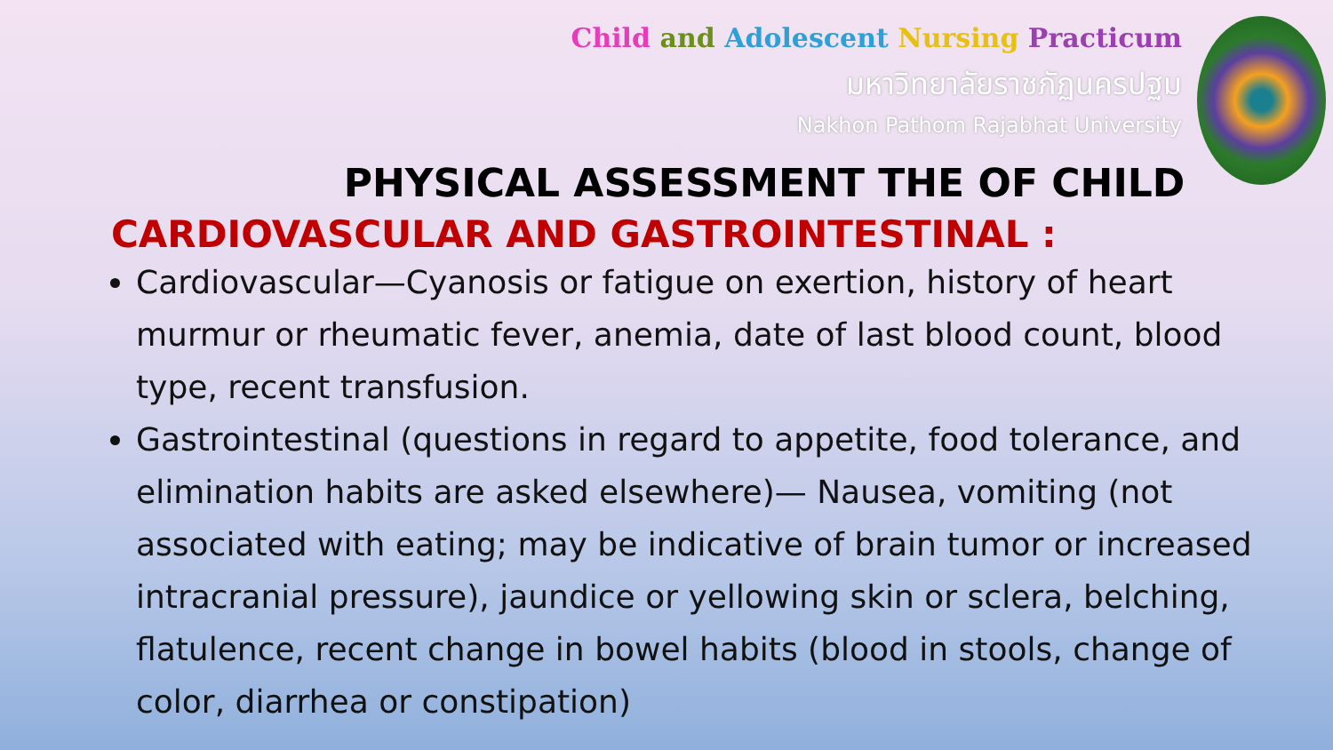Child and Adolescent Nursing Practicum
มหาวิทยาลัยราชภัฏนครปฐม
Nakhon Pathom Rajabhat University
PHYSICAL ASSESSMENT THE OF CHILD
CARDIOVASCULAR AND GASTROINTESTINAL :
Cardiovascular—Cyanosis or fatigue on exertion, history of heart murmur or rheumatic fever, anemia, date of last blood count, blood type, recent transfusion.
Gastrointestinal (questions in regard to appetite, food tolerance, and elimination habits are asked elsewhere)— Nausea, vomiting (not associated with eating; may be indicative of brain tumor or increased intracranial pressure), jaundice or yellowing skin or sclera, belching, flatulence, recent change in bowel habits (blood in stools, change of color, diarrhea or constipation)